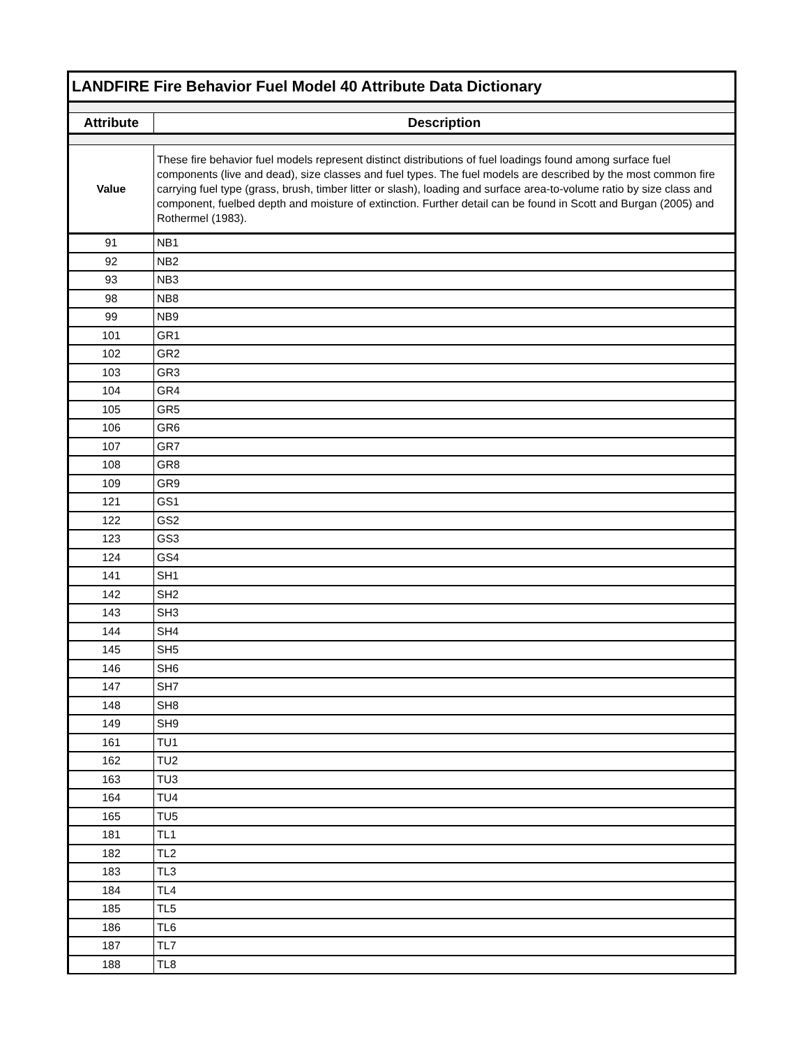| LANDFIRE Fire Behavior Fuel Model 40 Attribute Data Dictionary | |
| --- | --- |
| Attribute | Description |
| Value | These fire behavior fuel models represent distinct distributions of fuel loadings found among surface fuel components (live and dead), size classes and fuel types. The fuel models are described by the most common fire carrying fuel type (grass, brush, timber litter or slash), loading and surface area-to-volume ratio by size class and component, fuelbed depth and moisture of extinction. Further detail can be found in Scott and Burgan (2005) and Rothermel (1983). |
| 91 | NB1 |
| 92 | NB2 |
| 93 | NB3 |
| 98 | NB8 |
| 99 | NB9 |
| 101 | GR1 |
| 102 | GR2 |
| 103 | GR3 |
| 104 | GR4 |
| 105 | GR5 |
| 106 | GR6 |
| 107 | GR7 |
| 108 | GR8 |
| 109 | GR9 |
| 121 | GS1 |
| 122 | GS2 |
| 123 | GS3 |
| 124 | GS4 |
| 141 | SH1 |
| 142 | SH2 |
| 143 | SH3 |
| 144 | SH4 |
| 145 | SH5 |
| 146 | SH6 |
| 147 | SH7 |
| 148 | SH8 |
| 149 | SH9 |
| 161 | TU1 |
| 162 | TU2 |
| 163 | TU3 |
| 164 | TU4 |
| 165 | TU5 |
| 181 | TL1 |
| 182 | TL2 |
| 183 | TL3 |
| 184 | TL4 |
| 185 | TL5 |
| 186 | TL6 |
| 187 | TL7 |
| 188 | TL8 |